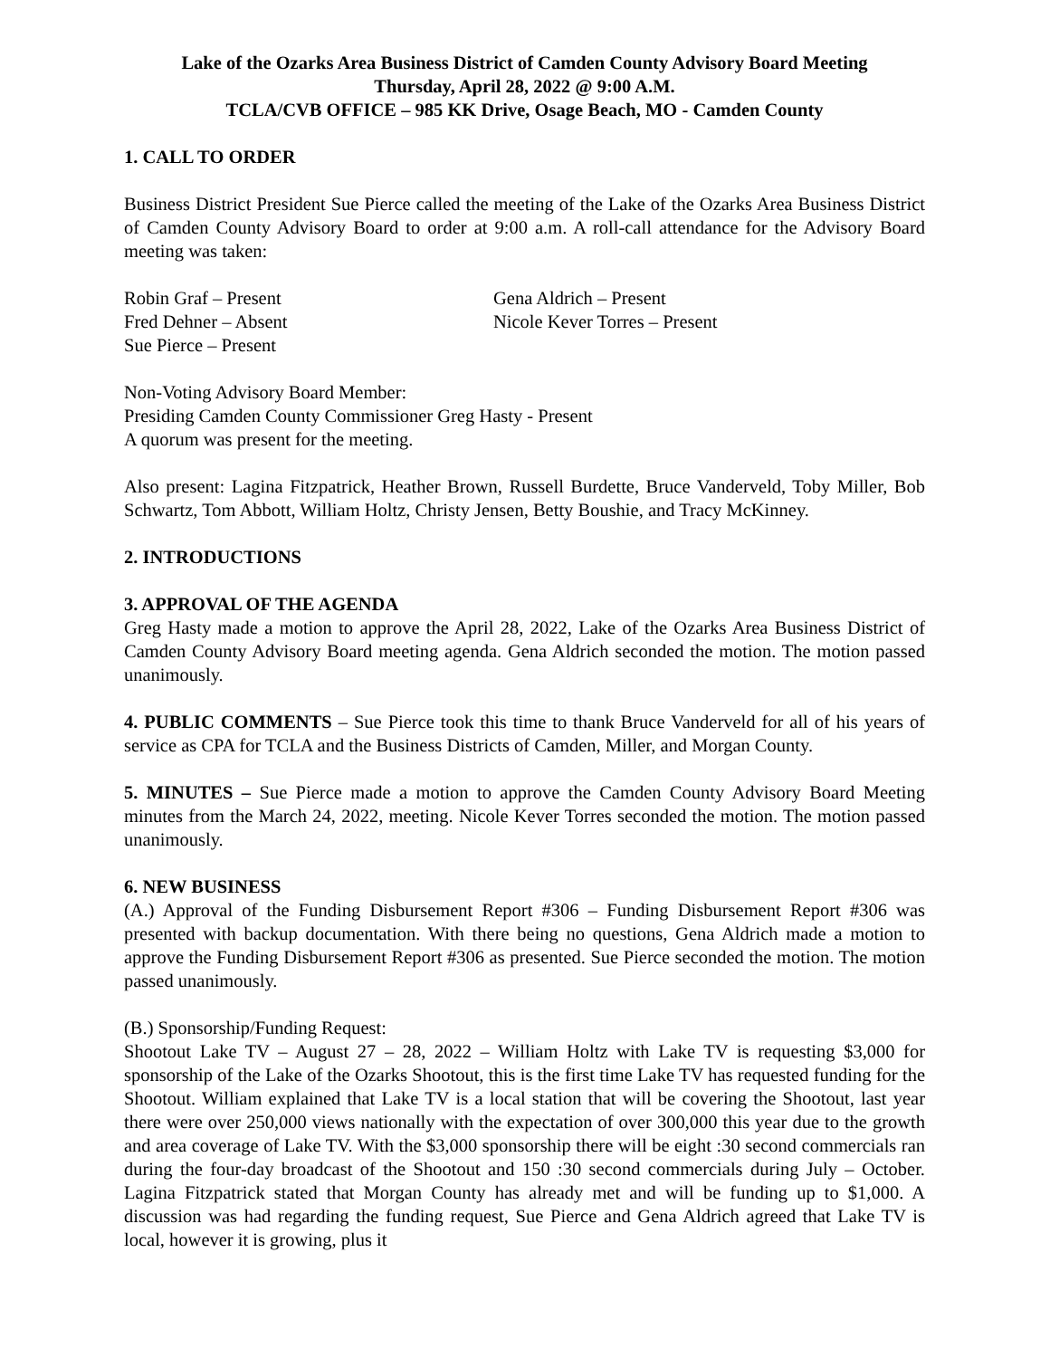Lake of the Ozarks Area Business District of Camden County Advisory Board Meeting
Thursday, April 28, 2022 @ 9:00 A.M.
TCLA/CVB OFFICE – 985 KK Drive, Osage Beach, MO - Camden County
1. CALL TO ORDER
Business District President Sue Pierce called the meeting of the Lake of the Ozarks Area Business District of Camden County Advisory Board to order at 9:00 a.m. A roll-call attendance for the Advisory Board meeting was taken:
Robin Graf – Present
Gena Aldrich – Present
Fred Dehner – Absent
Nicole Kever Torres – Present
Sue Pierce – Present
Non-Voting Advisory Board Member:
Presiding Camden County Commissioner Greg Hasty - Present
A quorum was present for the meeting.
Also present: Lagina Fitzpatrick, Heather Brown, Russell Burdette, Bruce Vanderveld, Toby Miller, Bob Schwartz, Tom Abbott, William Holtz, Christy Jensen, Betty Boushie, and Tracy McKinney.
2. INTRODUCTIONS
3. APPROVAL OF THE AGENDA
Greg Hasty made a motion to approve the April 28, 2022, Lake of the Ozarks Area Business District of Camden County Advisory Board meeting agenda. Gena Aldrich seconded the motion. The motion passed unanimously.
4. PUBLIC COMMENTS – Sue Pierce took this time to thank Bruce Vanderveld for all of his years of service as CPA for TCLA and the Business Districts of Camden, Miller, and Morgan County.
5. MINUTES – Sue Pierce made a motion to approve the Camden County Advisory Board Meeting minutes from the March 24, 2022, meeting. Nicole Kever Torres seconded the motion. The motion passed unanimously.
6. NEW BUSINESS
(A.) Approval of the Funding Disbursement Report #306 – Funding Disbursement Report #306 was presented with backup documentation. With there being no questions, Gena Aldrich made a motion to approve the Funding Disbursement Report #306 as presented. Sue Pierce seconded the motion. The motion passed unanimously.
(B.) Sponsorship/Funding Request:
Shootout Lake TV – August 27 – 28, 2022 – William Holtz with Lake TV is requesting $3,000 for sponsorship of the Lake of the Ozarks Shootout, this is the first time Lake TV has requested funding for the Shootout. William explained that Lake TV is a local station that will be covering the Shootout, last year there were over 250,000 views nationally with the expectation of over 300,000 this year due to the growth and area coverage of Lake TV. With the $3,000 sponsorship there will be eight :30 second commercials ran during the four-day broadcast of the Shootout and 150 :30 second commercials during July – October. Lagina Fitzpatrick stated that Morgan County has already met and will be funding up to $1,000. A discussion was had regarding the funding request, Sue Pierce and Gena Aldrich agreed that Lake TV is local, however it is growing, plus it